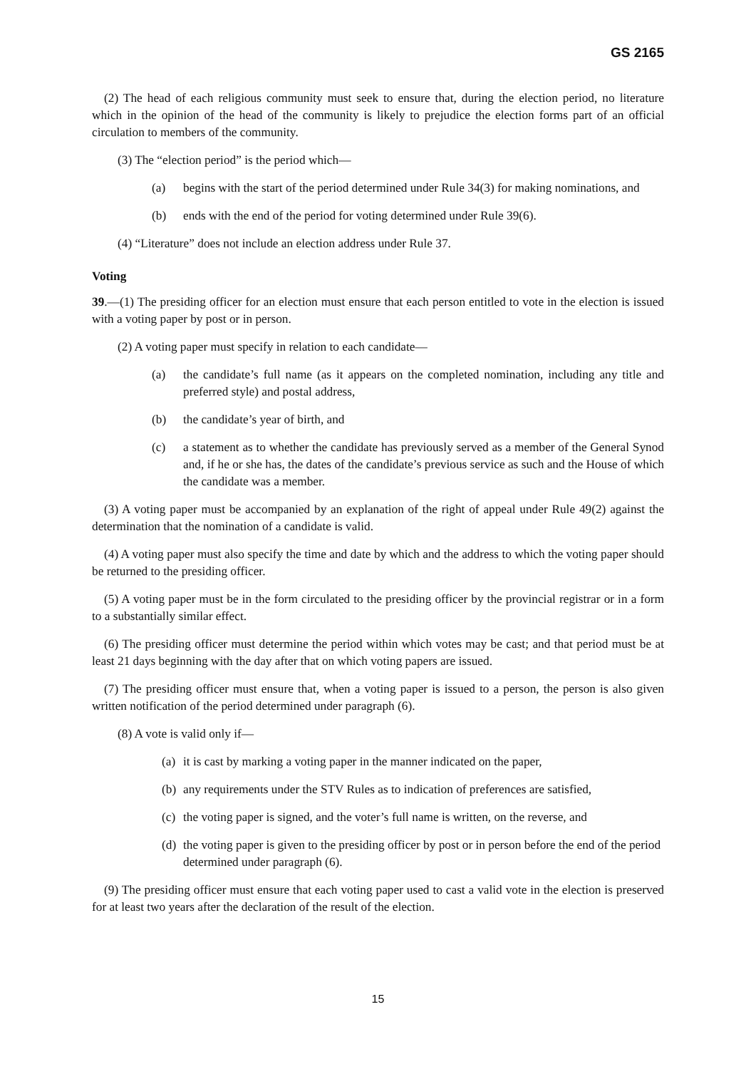GS 2165
(2) The head of each religious community must seek to ensure that, during the election period, no literature which in the opinion of the head of the community is likely to prejudice the election forms part of an official circulation to members of the community.
(3) The “election period” is the period which—
(a) begins with the start of the period determined under Rule 34(3) for making nominations, and
(b) ends with the end of the period for voting determined under Rule 39(6).
(4) “Literature” does not include an election address under Rule 37.
Voting
39.—(1) The presiding officer for an election must ensure that each person entitled to vote in the election is issued with a voting paper by post or in person.
(2) A voting paper must specify in relation to each candidate—
(a) the candidate’s full name (as it appears on the completed nomination, including any title and preferred style) and postal address,
(b) the candidate’s year of birth, and
(c) a statement as to whether the candidate has previously served as a member of the General Synod and, if he or she has, the dates of the candidate’s previous service as such and the House of which the candidate was a member.
(3) A voting paper must be accompanied by an explanation of the right of appeal under Rule 49(2) against the determination that the nomination of a candidate is valid.
(4) A voting paper must also specify the time and date by which and the address to which the voting paper should be returned to the presiding officer.
(5) A voting paper must be in the form circulated to the presiding officer by the provincial registrar or in a form to a substantially similar effect.
(6) The presiding officer must determine the period within which votes may be cast; and that period must be at least 21 days beginning with the day after that on which voting papers are issued.
(7) The presiding officer must ensure that, when a voting paper is issued to a person, the person is also given written notification of the period determined under paragraph (6).
(8) A vote is valid only if—
(a) it is cast by marking a voting paper in the manner indicated on the paper,
(b) any requirements under the STV Rules as to indication of preferences are satisfied,
(c) the voting paper is signed, and the voter’s full name is written, on the reverse, and
(d) the voting paper is given to the presiding officer by post or in person before the end of the period determined under paragraph (6).
(9) The presiding officer must ensure that each voting paper used to cast a valid vote in the election is preserved for at least two years after the declaration of the result of the election.
15